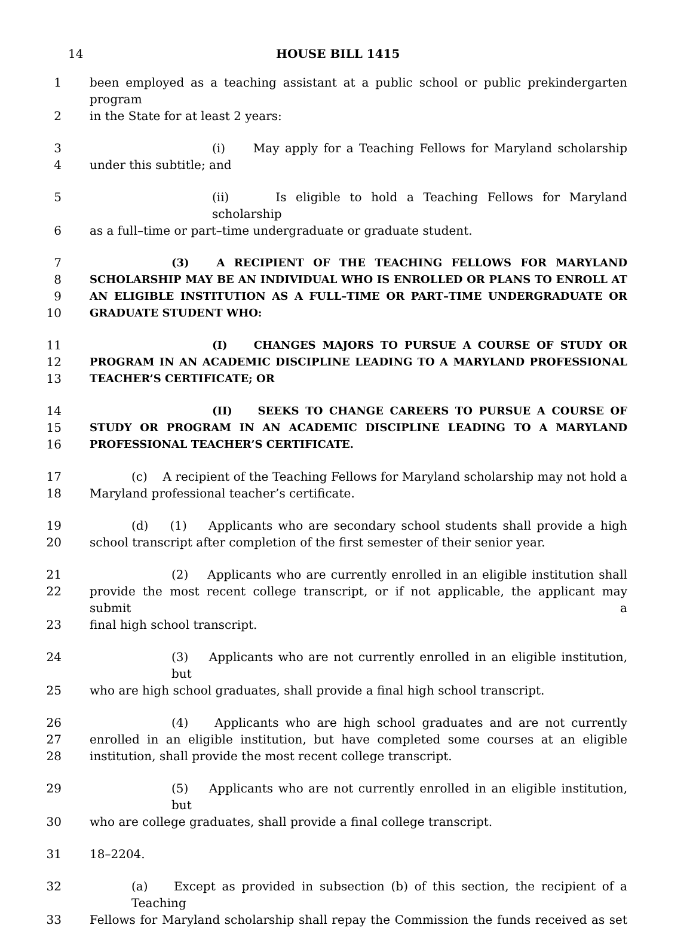14 HOUSE BILL 1415
1 been employed as a teaching assistant at a public school or public prekindergarten program
2 in the State for at least 2 years:
3 (i) May apply for a Teaching Fellows for Maryland scholarship
4 under this subtitle; and
5 (ii) Is eligible to hold a Teaching Fellows for Maryland scholarship
6 as a full–time or part–time undergraduate or graduate student.
7 (3) A RECIPIENT OF THE TEACHING FELLOWS FOR MARYLAND
8 SCHOLARSHIP MAY BE AN INDIVIDUAL WHO IS ENROLLED OR PLANS TO ENROLL AT
9 AN ELIGIBLE INSTITUTION AS A FULL–TIME OR PART–TIME UNDERGRADUATE OR
10 GRADUATE STUDENT WHO:
11 (I) CHANGES MAJORS TO PURSUE A COURSE OF STUDY OR
12 PROGRAM IN AN ACADEMIC DISCIPLINE LEADING TO A MARYLAND PROFESSIONAL
13 TEACHER’S CERTIFICATE; OR
14 (II) SEEKS TO CHANGE CAREERS TO PURSUE A COURSE OF
15 STUDY OR PROGRAM IN AN ACADEMIC DISCIPLINE LEADING TO A MARYLAND
16 PROFESSIONAL TEACHER’S CERTIFICATE.
17 (c) A recipient of the Teaching Fellows for Maryland scholarship may not hold a
18 Maryland professional teacher’s certificate.
19 (d) (1) Applicants who are secondary school students shall provide a high
20 school transcript after completion of the first semester of their senior year.
21 (2) Applicants who are currently enrolled in an eligible institution shall
22 provide the most recent college transcript, or if not applicable, the applicant may submit a
23 final high school transcript.
24 (3) Applicants who are not currently enrolled in an eligible institution, but
25 who are high school graduates, shall provide a final high school transcript.
26 (4) Applicants who are high school graduates and are not currently
27 enrolled in an eligible institution, but have completed some courses at an eligible
28 institution, shall provide the most recent college transcript.
29 (5) Applicants who are not currently enrolled in an eligible institution, but
30 who are college graduates, shall provide a final college transcript.
31 18–2204.
32 (a) Except as provided in subsection (b) of this section, the recipient of a Teaching
33 Fellows for Maryland scholarship shall repay the Commission the funds received as set